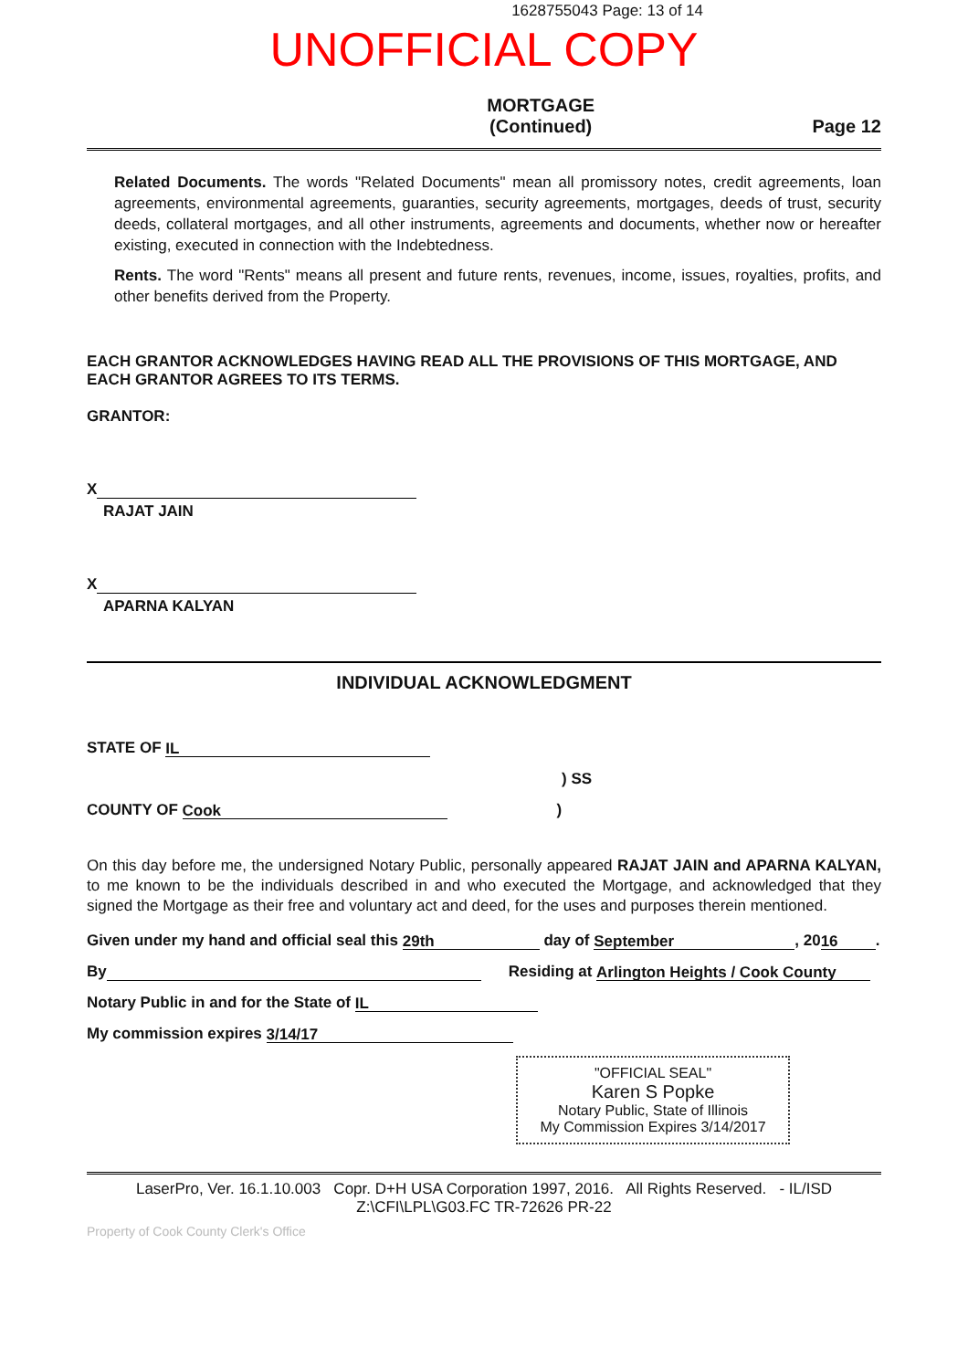1628755043 Page: 13 of 14
UNOFFICIAL COPY
MORTGAGE
(Continued) Page 12
Related Documents. The words "Related Documents" mean all promissory notes, credit agreements, loan agreements, environmental agreements, guaranties, security agreements, mortgages, deeds of trust, security deeds, collateral mortgages, and all other instruments, agreements and documents, whether now or hereafter existing, executed in connection with the Indebtedness.
Rents. The word "Rents" means all present and future rents, revenues, income, issues, royalties, profits, and other benefits derived from the Property.
EACH GRANTOR ACKNOWLEDGES HAVING READ ALL THE PROVISIONS OF THIS MORTGAGE, AND EACH GRANTOR AGREES TO ITS TERMS.
GRANTOR:
X
RAJAT JAIN
X
APARNA KALYAN
INDIVIDUAL ACKNOWLEDGMENT
STATE OF IL
) SS
COUNTY OF Cook)
On this day before me, the undersigned Notary Public, personally appeared RAJAT JAIN and APARNA KALYAN, to me known to be the individuals described in and who executed the Mortgage, and acknowledged that they signed the Mortgage as their free and voluntary act and deed, for the uses and purposes therein mentioned.
Given under my hand and official seal this 29th day of September, 20 16.
By Residing at Arlington Heights / Cook County
Notary Public in and for the State of IL
My commission expires 3/14/17
"OFFICIAL SEAL"
Karen S Popke
Notary Public, State of Illinois
My Commission Expires 3/14/2017
LaserPro, Ver. 16.1.10.003 Copr. D+H USA Corporation 1997, 2016. All Rights Reserved. - IL/ISD
Z:\CFI\LPL\G03.FC TR-72626 PR-22
Property of Cook County Clerk's Office